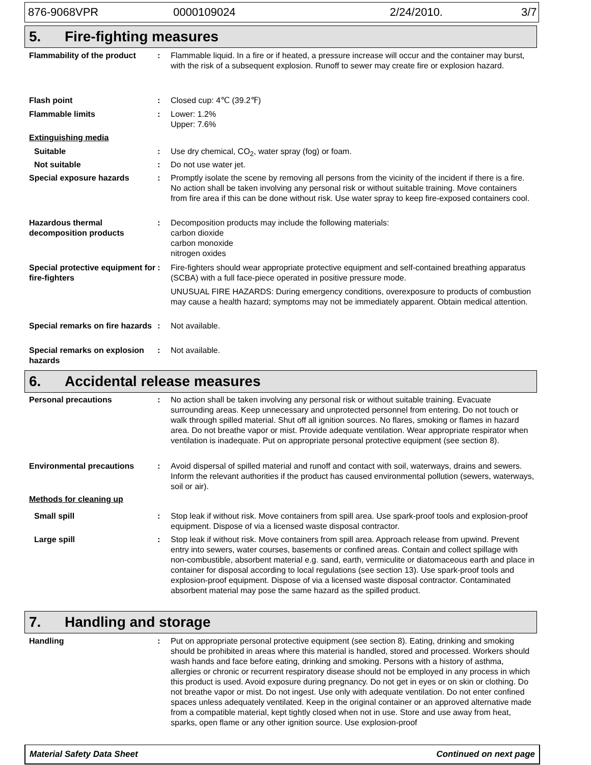876-9068VPR 0000109024 2/24/2010. 3/7
5. Fire-fighting measures
Flammability of the product
: Flammable liquid. In a fire or if heated, a pressure increase will occur and the container may burst, with the risk of a subsequent explosion. Runoff to sewer may create fire or explosion hazard.
Flash point : Closed cup: 4℃ (39.2℉)
Flammable limits : Lower: 1.2%
Upper: 7.6%
Extinguishing media
Suitable : Use dry chemical, CO<sub>2</sub>, water spray (fog) or foam.
Not suitable : Do not use water jet.
Special exposure hazards : Promptly isolate the scene by removing all persons from the vicinity of the incident if there is a fire. No action shall be taken involving any personal risk or without suitable training. Move containers from fire area if this can be done without risk. Use water spray to keep fire-exposed containers cool.
Hazardous thermal decomposition products
: Decomposition products may include the following materials:
carbon dioxide
carbon monoxide
nitrogen oxides
Special protective equipment for fire-fighters
: Fire-fighters should wear appropriate protective equipment and self-contained breathing apparatus (SCBA) with a full face-piece operated in positive pressure mode.
UNUSUAL FIRE HAZARDS: During emergency conditions, overexposure to products of combustion may cause a health hazard; symptoms may not be immediately apparent. Obtain medical attention.
Special remarks on fire hazards
: Not available.
Special remarks on explosion hazards
: Not available.
6. Accidental release measures
Personal precautions : No action shall be taken involving any personal risk or without suitable training. Evacuate surrounding areas. Keep unnecessary and unprotected personnel from entering. Do not touch or walk through spilled material. Shut off all ignition sources. No flares, smoking or flames in hazard area. Do not breathe vapor or mist. Provide adequate ventilation. Wear appropriate respirator when ventilation is inadequate. Put on appropriate personal protective equipment (see section 8).
Environmental precautions : Avoid dispersal of spilled material and runoff and contact with soil, waterways, drains and sewers. Inform the relevant authorities if the product has caused environmental pollution (sewers, waterways, soil or air).
Methods for cleaning up
Small spill : Stop leak if without risk. Move containers from spill area. Use spark-proof tools and explosion-proof equipment. Dispose of via a licensed waste disposal contractor.
Large spill : Stop leak if without risk. Move containers from spill area. Approach release from upwind. Prevent entry into sewers, water courses, basements or confined areas. Contain and collect spillage with non-combustible, absorbent material e.g. sand, earth, vermiculite or diatomaceous earth and place in container for disposal according to local regulations (see section 13). Use spark-proof tools and explosion-proof equipment. Dispose of via a licensed waste disposal contractor. Contaminated absorbent material may pose the same hazard as the spilled product.
7. Handling and storage
Handling : Put on appropriate personal protective equipment (see section 8). Eating, drinking and smoking should be prohibited in areas where this material is handled, stored and processed. Workers should wash hands and face before eating, drinking and smoking. Persons with a history of asthma, allergies or chronic or recurrent respiratory disease should not be employed in any process in which this product is used. Avoid exposure during pregnancy. Do not get in eyes or on skin or clothing. Do not breathe vapor or mist. Do not ingest. Use only with adequate ventilation. Do not enter confined spaces unless adequately ventilated. Keep in the original container or an approved alternative made from a compatible material, kept tightly closed when not in use. Store and use away from heat, sparks, open flame or any other ignition source. Use explosion-proof
Material Safety Data Sheet Continued on next page